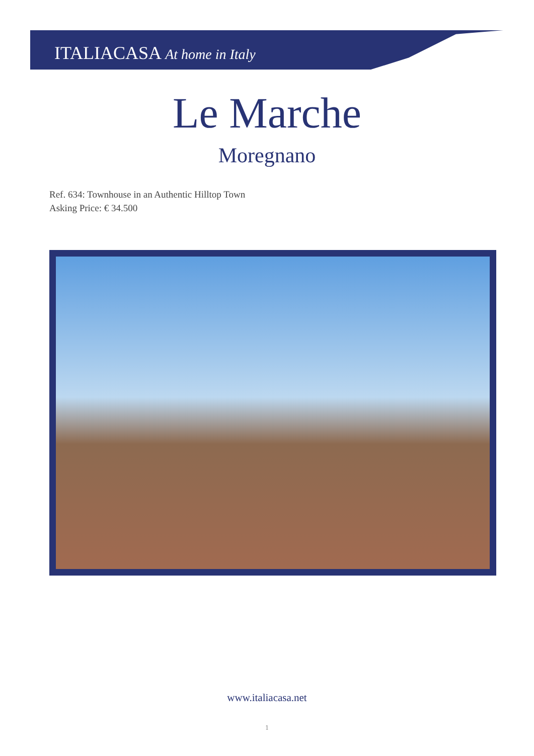ITALIACASA At home in Italy
Le Marche
Moregnano
Ref. 634: Townhouse in an Authentic Hilltop Town
Asking Price: € 34.500
www.italiacasa.net
1